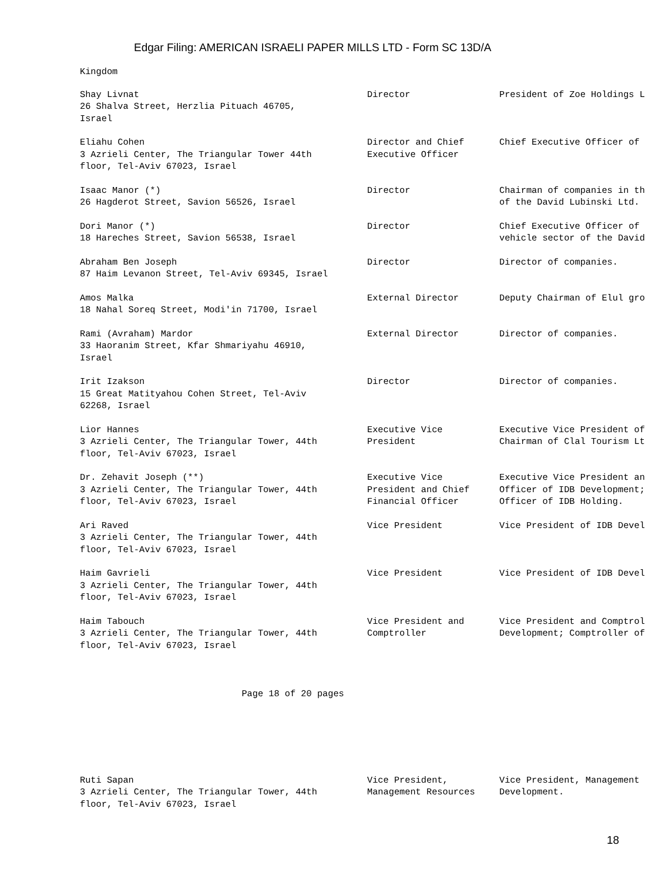Edgar Filing: AMERICAN ISRAELI PAPER MILLS LTD - Form SC 13D/A
Kingdom
| Shay Livnat 26 Shalva Street, Herzlia Pituach 46705, Israel | Director | President of Zoe Holdings L |
| Eliahu Cohen 3 Azrieli Center, The Triangular Tower 44th floor, Tel-Aviv 67023, Israel | Director and Chief Executive Officer | Chief Executive Officer of |
| Isaac Manor (*) 26 Hagderot Street, Savion 56526, Israel | Director | Chairman of companies in th of the David Lubinski Ltd. |
| Dori Manor (*) 18 Hareches Street, Savion 56538, Israel | Director | Chief Executive Officer of vehicle sector of the David |
| Abraham Ben Joseph 87 Haim Levanon Street, Tel-Aviv 69345, Israel | Director | Director of companies. |
| Amos Malka 18 Nahal Soreq Street, Modi'in 71700, Israel | External Director | Deputy Chairman of Elul gro |
| Rami (Avraham) Mardor 33 Haoranim Street, Kfar Shmariyahu 46910, Israel | External Director | Director of companies. |
| Irit Izakson 15 Great Matityahou Cohen Street, Tel-Aviv 62268, Israel | Director | Director of companies. |
| Lior Hannes 3 Azrieli Center, The Triangular Tower, 44th floor, Tel-Aviv 67023, Israel | Executive Vice President | Executive Vice President of Chairman of Clal Tourism Lt |
| Dr. Zehavit Joseph (**) 3 Azrieli Center, The Triangular Tower, 44th floor, Tel-Aviv 67023, Israel | Executive Vice President and Chief Financial Officer | Executive Vice President an Officer of IDB Development; Officer of IDB Holding. |
| Ari Raved 3 Azrieli Center, The Triangular Tower, 44th floor, Tel-Aviv 67023, Israel | Vice President | Vice President of IDB Devel |
| Haim Gavrieli 3 Azrieli Center, The Triangular Tower, 44th floor, Tel-Aviv 67023, Israel | Vice President | Vice President of IDB Devel |
| Haim Tabouch 3 Azrieli Center, The Triangular Tower, 44th floor, Tel-Aviv 67023, Israel | Vice President and Comptroller | Vice President and Comptrol Development; Comptroller of |
                              Page 18 of 20 pages
| Ruti Sapan 3 Azrieli Center, The Triangular Tower, 44th floor, Tel-Aviv 67023, Israel | Vice President, Management Resources | Vice President, Management Development. |
18